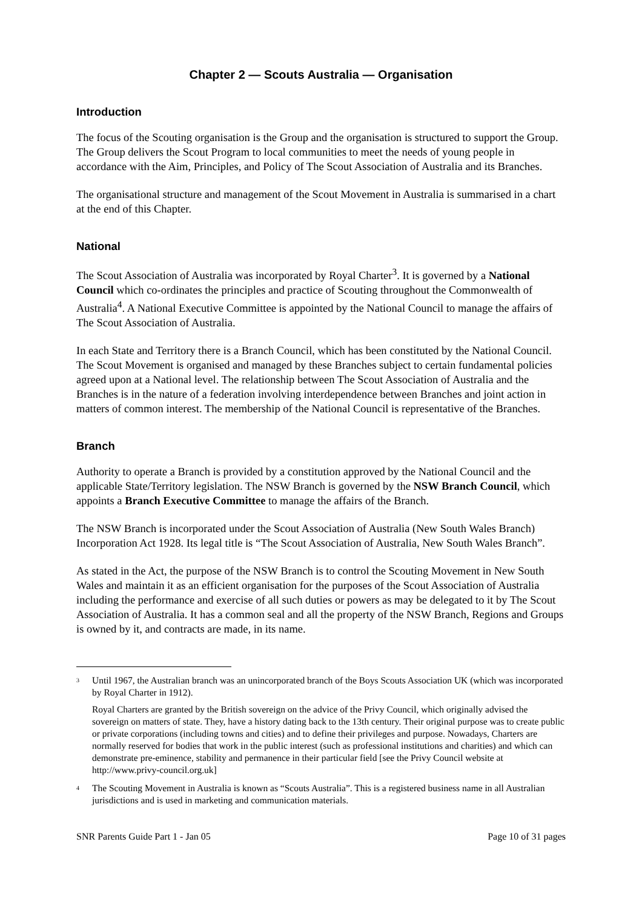Chapter 2 — Scouts Australia — Organisation
Introduction
The focus of the Scouting organisation is the Group and the organisation is structured to support the Group. The Group delivers the Scout Program to local communities to meet the needs of young people in accordance with the Aim, Principles, and Policy of The Scout Association of Australia and its Branches.
The organisational structure and management of the Scout Movement in Australia is summarised in a chart at the end of this Chapter.
National
The Scout Association of Australia was incorporated by Royal Charter<sup>3</sup>. It is governed by a National Council which co-ordinates the principles and practice of Scouting throughout the Commonwealth of Australia<sup>4</sup>. A National Executive Committee is appointed by the National Council to manage the affairs of The Scout Association of Australia.
In each State and Territory there is a Branch Council, which has been constituted by the National Council. The Scout Movement is organised and managed by these Branches subject to certain fundamental policies agreed upon at a National level. The relationship between The Scout Association of Australia and the Branches is in the nature of a federation involving interdependence between Branches and joint action in matters of common interest. The membership of the National Council is representative of the Branches.
Branch
Authority to operate a Branch is provided by a constitution approved by the National Council and the applicable State/Territory legislation. The NSW Branch is governed by the NSW Branch Council, which appoints a Branch Executive Committee to manage the affairs of the Branch.
The NSW Branch is incorporated under the Scout Association of Australia (New South Wales Branch) Incorporation Act 1928. Its legal title is “The Scout Association of Australia, New South Wales Branch”.
As stated in the Act, the purpose of the NSW Branch is to control the Scouting Movement in New South Wales and maintain it as an efficient organisation for the purposes of the Scout Association of Australia including the performance and exercise of all such duties or powers as may be delegated to it by The Scout Association of Australia. It has a common seal and all the property of the NSW Branch, Regions and Groups is owned by it, and contracts are made, in its name.
<sup>3</sup>
Until 1967, the Australian branch was an unincorporated branch of the Boys Scouts Association UK (which was incorporated by Royal Charter in 1912).
Royal Charters are granted by the British sovereign on the advice of the Privy Council, which originally advised the sovereign on matters of state. They, have a history dating back to the 13th century. Their original purpose was to create public or private corporations (including towns and cities) and to define their privileges and purpose. Nowadays, Charters are normally reserved for bodies that work in the public interest (such as professional institutions and charities) and which can demonstrate pre-eminence, stability and permanence in their particular field [see the Privy Council website at http://www.privy-council.org.uk]
<sup>4</sup>
The Scouting Movement in Australia is known as “Scouts Australia”. This is a registered business name in all Australian jurisdictions and is used in marketing and communication materials.
SNR Parents Guide Part 1 - Jan 05 Page 10 of 31 pages